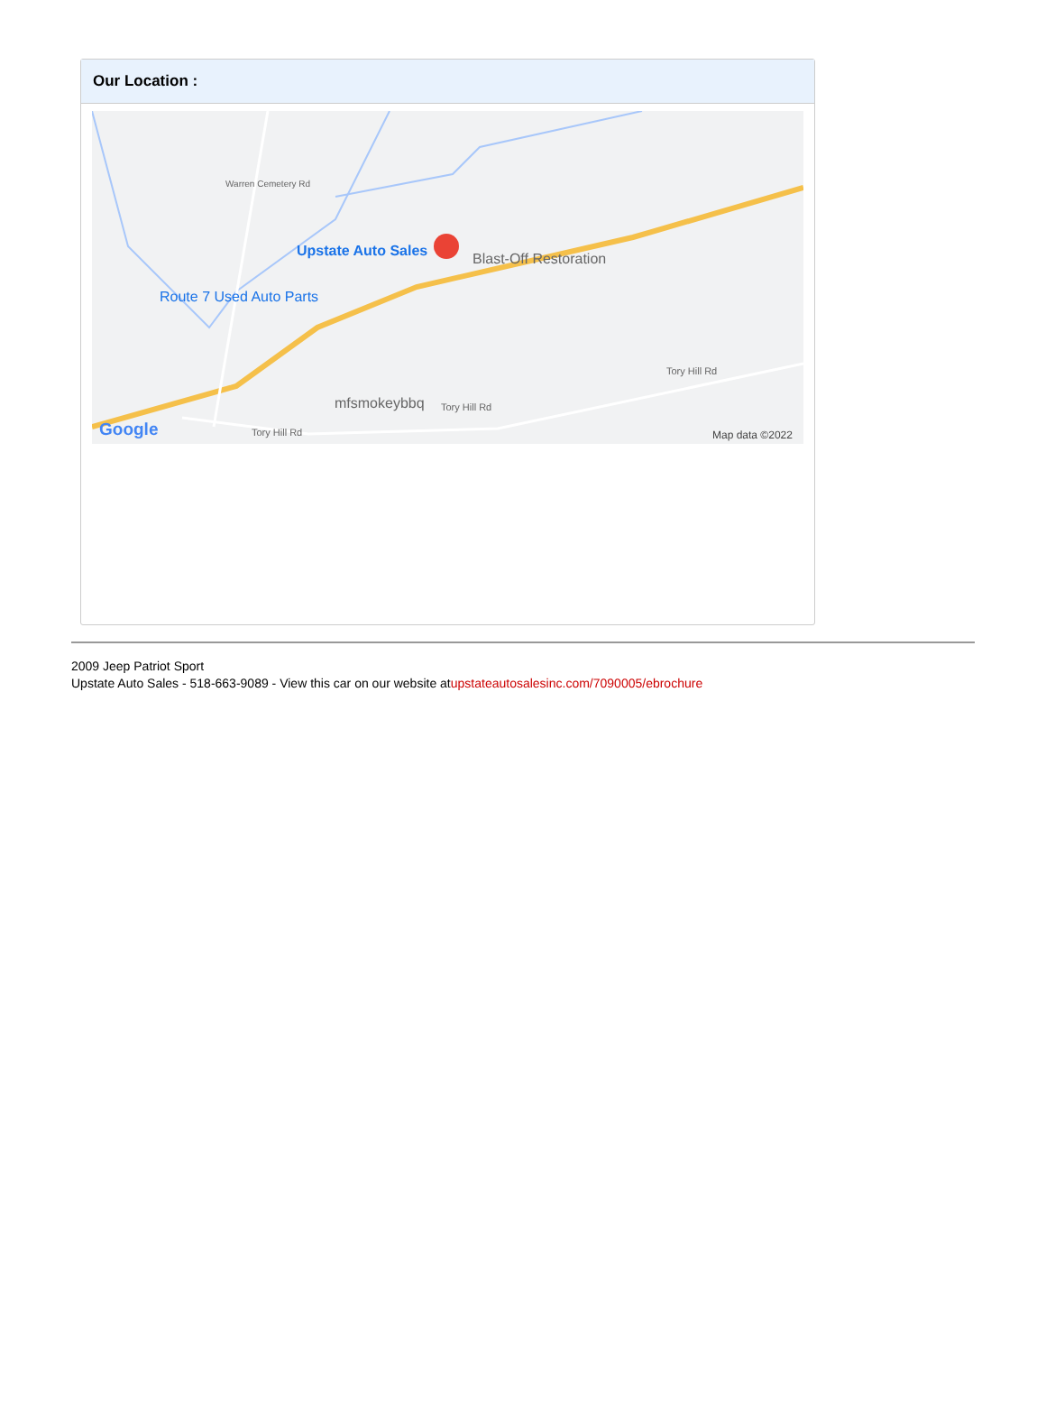Our Location :
Upstate Auto Sales Blast-Off Restoration
Route 7 Used Auto Parts
mfsmokeybbq
Warren Cemetery Rd
Tory Hill Rd
Tory Hill Rd
Tory Hill Rd
Google Map data ©2022
2009 Jeep Patriot Sport
Upstate Auto Sales - 518-663-9089 - View this car on our website atupstateautosalesinc.com/7090005/ebrochure